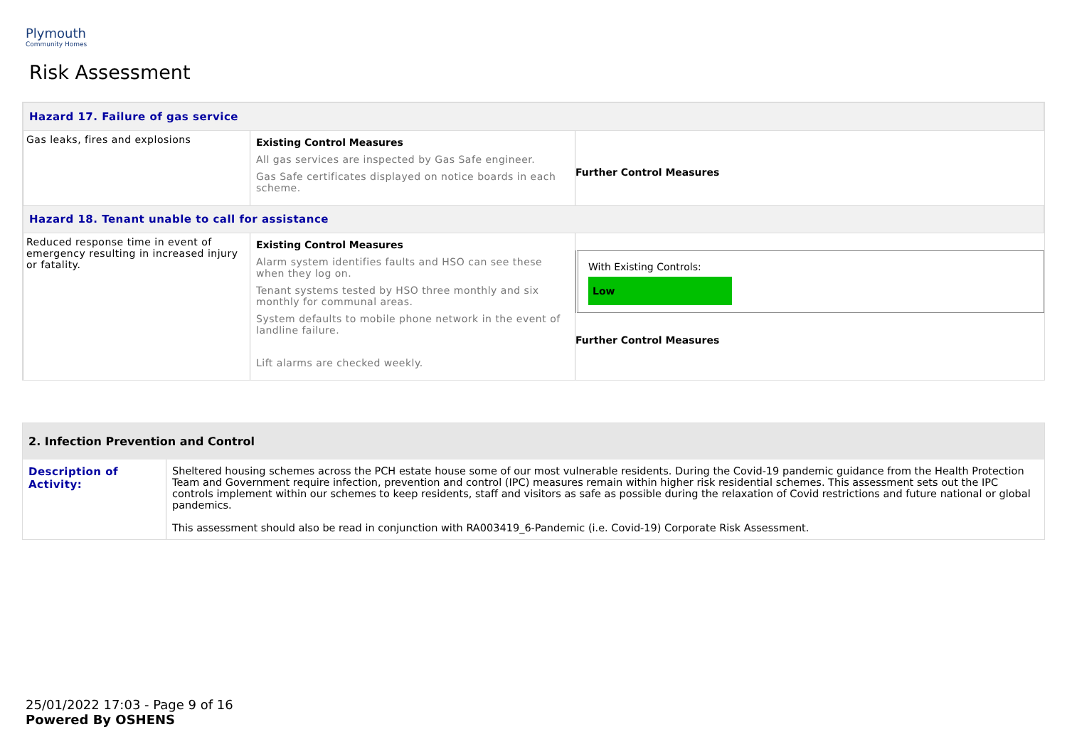Plymouth
Community Homes
Risk Assessment
| Hazard 17. Failure of gas service | | |
| Gas leaks, fires and explosions | Existing Control Measures All gas services are inspected by Gas Safe engineer. Gas Safe certificates displayed on notice boards in each scheme. | Further Control Measures |
| Hazard 18. Tenant unable to call for assistance | | |
| Reduced response time in event of emergency resulting in increased injury or fatality. | Existing Control Measures Alarm system identifies faults and HSO can see these when they log on. Tenant systems tested by HSO three monthly and six monthly for communal areas. System defaults to mobile phone network in the event of landline failure. Lift alarms are checked weekly. | With Existing Controls: Low Further Control Measures |
2. Infection Prevention and Control
| Description of Activity: | Sheltered housing schemes across the PCH estate house some of our most vulnerable residents. During the Covid-19 pandemic guidance from the Health Protection Team and Government require infection, prevention and control (IPC) measures remain within higher risk residential schemes. This assessment sets out the IPC controls implement within our schemes to keep residents, staff and visitors as safe as possible during the relaxation of Covid restrictions and future national or global pandemics. This assessment should also be read in conjunction with RA003419_6-Pandemic (i.e. Covid-19) Corporate Risk Assessment. |
25/01/2022 17:03 - Page 9 of 16
Powered By OSHENS